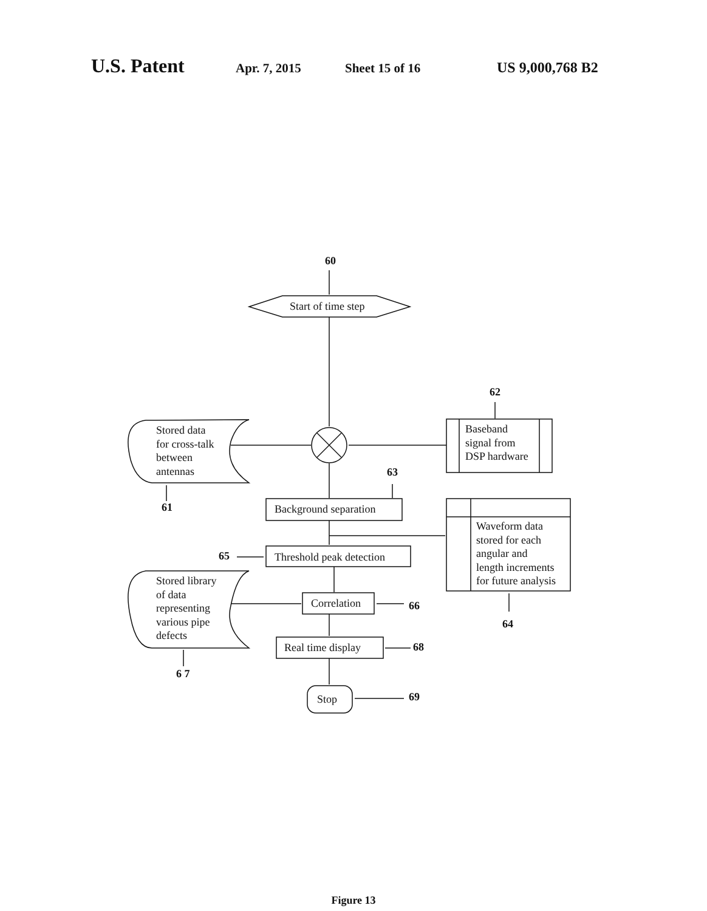U.S. Patent
Apr. 7, 2015 Sheet 15 of 16 US 9,000,768 B2
60
Start of time step
62
Stored data
for cross-talk
between
antennas
Baseband
signal from
DSP hardware
63
61 Background separation
Waveform data
stored for each
angular and
length increments
for future analysis
65 Threshold peak detection
Stored library
of data
representing
various pipe
defects
Correlation 66
64
Real time display 68
6 7
Stop 69
Figure 13